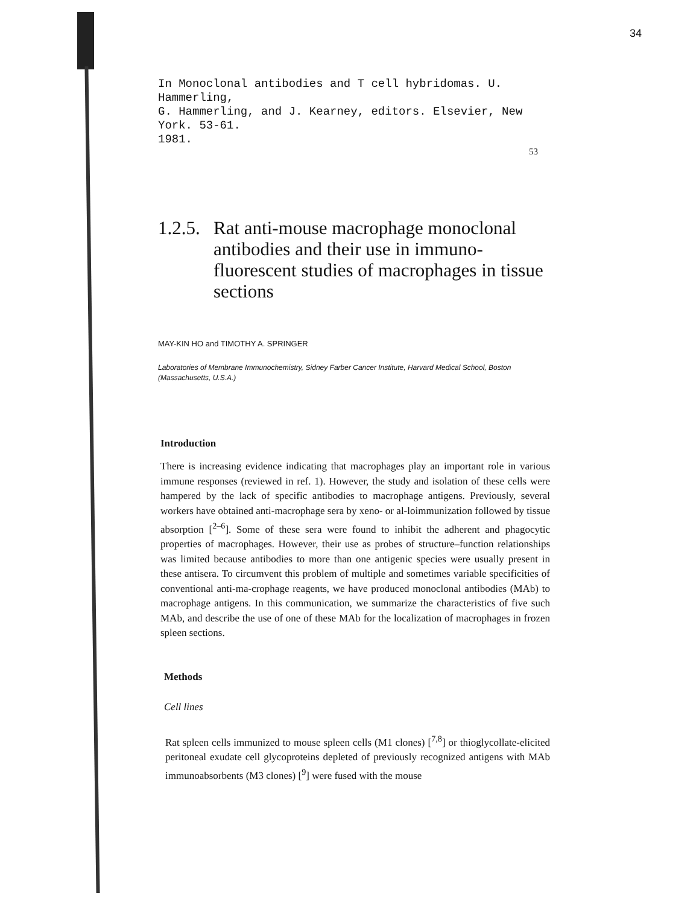34
In Monoclonal antibodies and T cell hybridomas. U. Hammerling,
G. Hammerling, and J. Kearney, editors. Elsevier, New York. 53-61.
1981.
53
1.2.5. Rat anti-mouse macrophage monoclonal antibodies and their use in immuno-fluorescent studies of macrophages in tissue sections
MAY-KIN HO and TIMOTHY A. SPRINGER
Laboratories of Membrane Immunochemistry, Sidney Farber Cancer Institute, Harvard Medical School, Boston (Massachusetts, U.S.A.)
Introduction
There is increasing evidence indicating that macrophages play an important role in various immune responses (reviewed in ref. 1). However, the study and isolation of these cells were hampered by the lack of specific antibodies to macrophage antigens. Previously, several workers have obtained anti-macrophage sera by xeno- or al-loimmunization followed by tissue absorption [<sup>2–6</sup>]. Some of these sera were found to inhibit the adherent and phagocytic properties of macrophages. However, their use as probes of structure–function relationships was limited because antibodies to more than one antigenic species were usually present in these antisera. To circumvent this problem of multiple and sometimes variable specificities of conventional anti-ma-crophage reagents, we have produced monoclonal antibodies (MAb) to macrophage antigens. In this communication, we summarize the characteristics of five such MAb, and describe the use of one of these MAb for the localization of macrophages in frozen spleen sections.
Methods
Cell lines
Rat spleen cells immunized to mouse spleen cells (M1 clones) [<sup>7,8</sup>] or thioglycollate-elicited peritoneal exudate cell glycoproteins depleted of previously recognized antigens with MAb immunoabsorbents (M3 clones) [<sup>9</sup>] were fused with the mouse